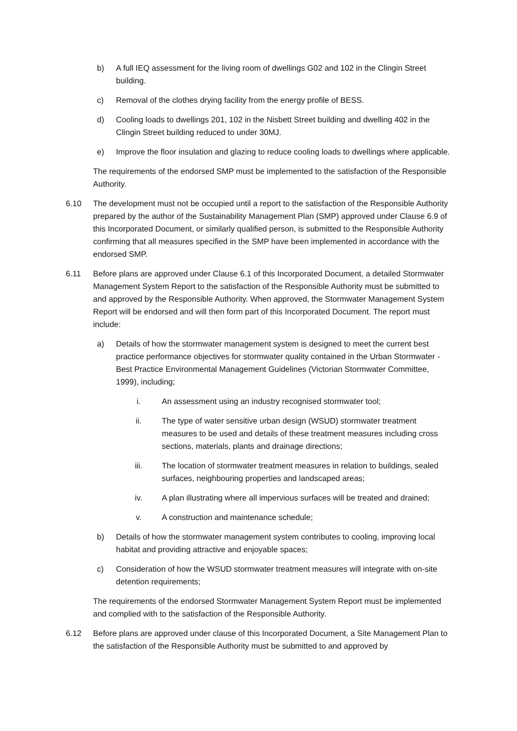b) A full IEQ assessment for the living room of dwellings G02 and 102 in the Clingin Street building.
c) Removal of the clothes drying facility from the energy profile of BESS.
d) Cooling loads to dwellings 201, 102 in the Nisbett Street building and dwelling 402 in the Clingin Street building reduced to under 30MJ.
e) Improve the floor insulation and glazing to reduce cooling loads to dwellings where applicable.
The requirements of the endorsed SMP must be implemented to the satisfaction of the Responsible Authority.
6.10 The development must not be occupied until a report to the satisfaction of the Responsible Authority prepared by the author of the Sustainability Management Plan (SMP) approved under Clause 6.9 of this Incorporated Document, or similarly qualified person, is submitted to the Responsible Authority confirming that all measures specified in the SMP have been implemented in accordance with the endorsed SMP.
6.11 Before plans are approved under Clause 6.1 of this Incorporated Document, a detailed Stormwater Management System Report to the satisfaction of the Responsible Authority must be submitted to and approved by the Responsible Authority. When approved, the Stormwater Management System Report will be endorsed and will then form part of this Incorporated Document. The report must include:
a) Details of how the stormwater management system is designed to meet the current best practice performance objectives for stormwater quality contained in the Urban Stormwater - Best Practice Environmental Management Guidelines (Victorian Stormwater Committee, 1999), including;
i. An assessment using an industry recognised stormwater tool;
ii. The type of water sensitive urban design (WSUD) stormwater treatment measures to be used and details of these treatment measures including cross sections, materials, plants and drainage directions;
iii. The location of stormwater treatment measures in relation to buildings, sealed surfaces, neighbouring properties and landscaped areas;
iv. A plan illustrating where all impervious surfaces will be treated and drained;
v. A construction and maintenance schedule;
b) Details of how the stormwater management system contributes to cooling, improving local habitat and providing attractive and enjoyable spaces;
c) Consideration of how the WSUD stormwater treatment measures will integrate with on-site detention requirements;
The requirements of the endorsed Stormwater Management System Report must be implemented and complied with to the satisfaction of the Responsible Authority.
6.12 Before plans are approved under clause of this Incorporated Document, a Site Management Plan to the satisfaction of the Responsible Authority must be submitted to and approved by